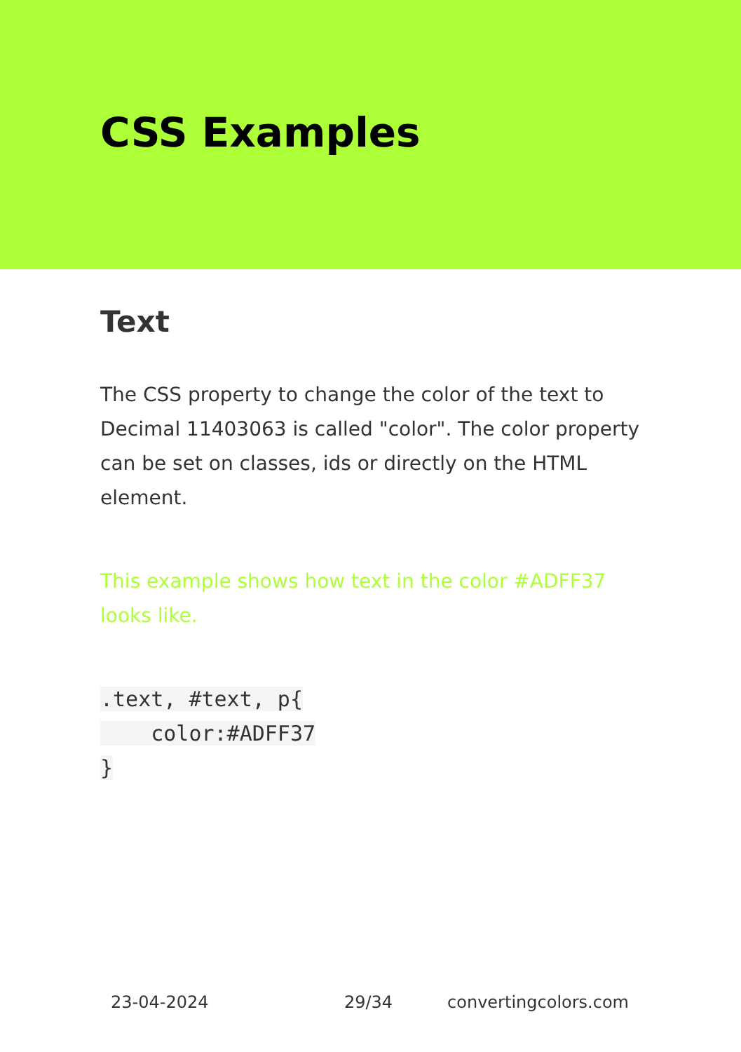CSS Examples
Text
The CSS property to change the color of the text to Decimal 11403063 is called "color". The color property can be set on classes, ids or directly on the HTML element.
This example shows how text in the color #ADFF37 looks like.
.text, #text, p{
    color:#ADFF37
}
23-04-2024 29/34 convertingcolors.com